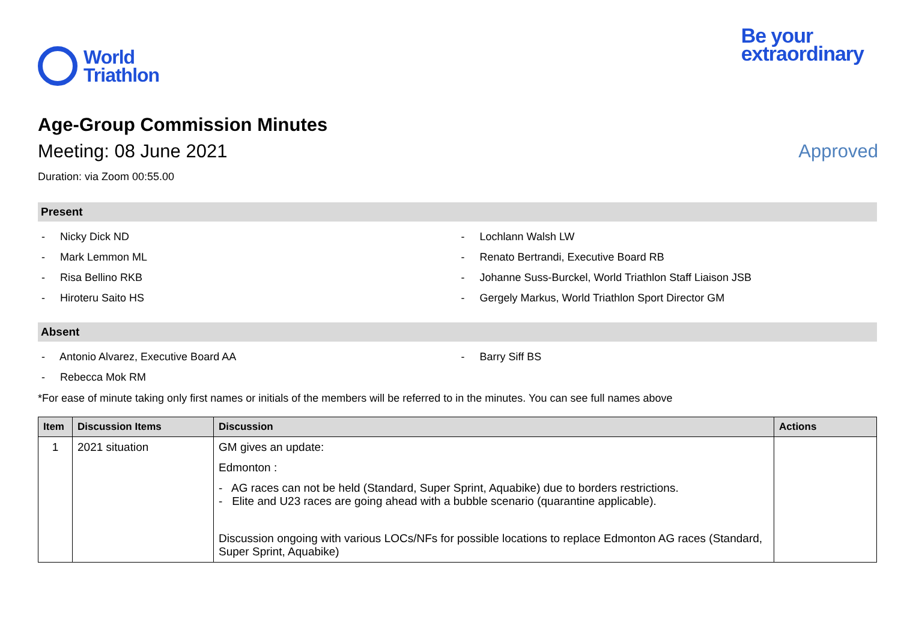World
Triathlon
Be your
extraordinary
Age-Group Commission Minutes
Meeting: 08 June 2021 Approved
Duration: via Zoom 00:55.00
Present
- Nicky Dick ND
- Mark Lemmon ML
- Risa Bellino RKB
- Hiroteru Saito HS
- Lochlann Walsh LW
- Renato Bertrandi, Executive Board RB
- Johanne Suss-Burckel, World Triathlon Staff Liaison JSB
- Gergely Markus, World Triathlon Sport Director GM
Absent
- Antonio Alvarez, Executive Board AA
- Rebecca Mok RM
- Barry Siff BS
*For ease of minute taking only first names or initials of the members will be referred to in the minutes. You can see full names above
| Item | Discussion Items | Discussion | Actions |
| --- | --- | --- | --- |
| 1 | 2021 situation | GM gives an update: Edmonton : - AG races can not be held (Standard, Super Sprint, Aquabike) due to borders restrictions. - Elite and U23 races are going ahead with a bubble scenario (quarantine applicable). Discussion ongoing with various LOCs/NFs for possible locations to replace Edmonton AG races (Standard, Super Sprint, Aquabike) | |